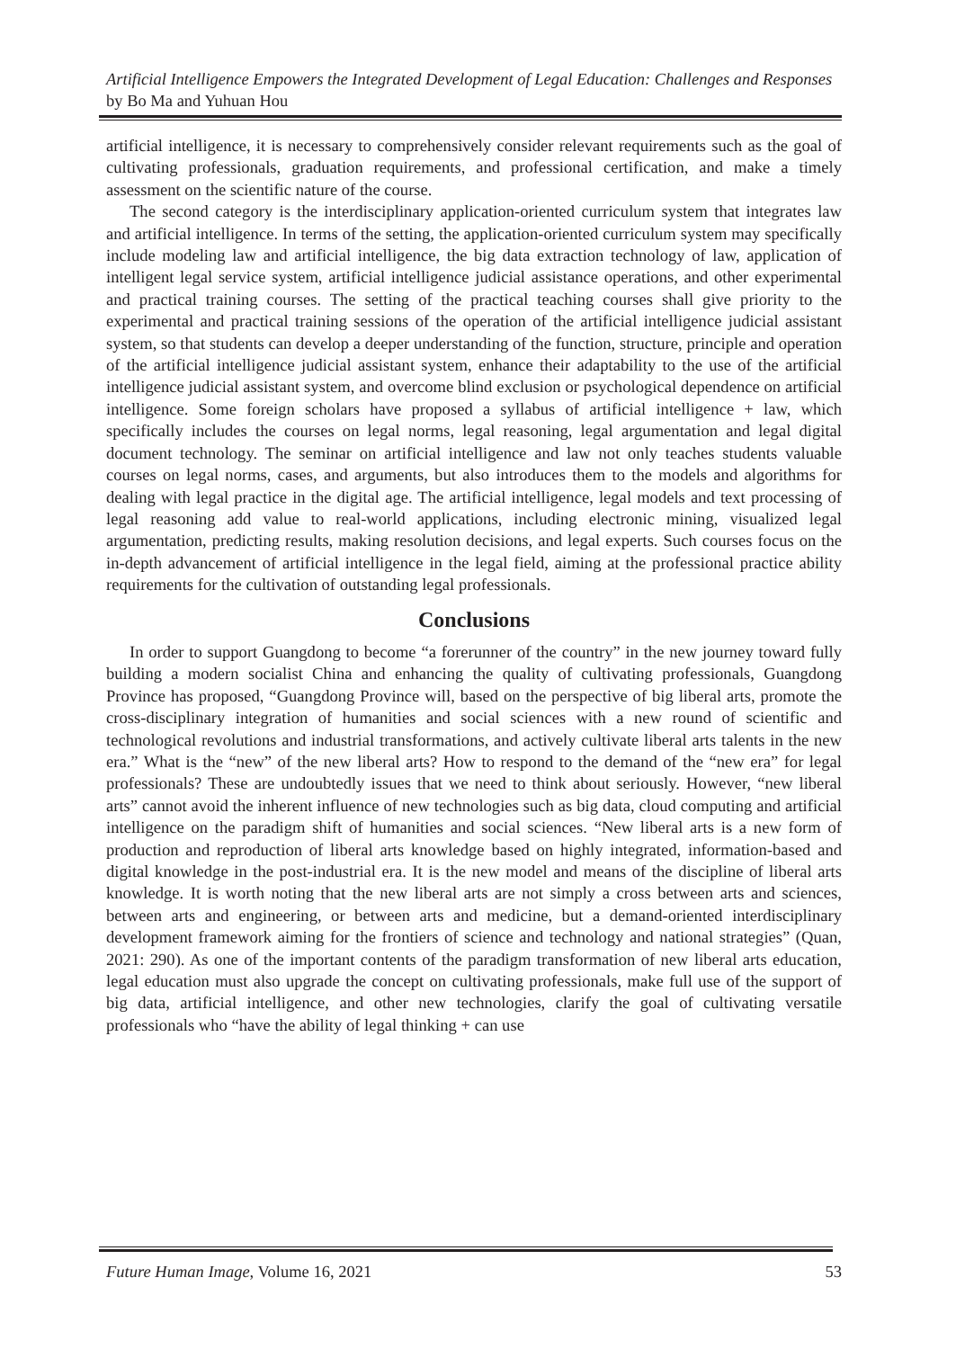Artificial Intelligence Empowers the Integrated Development of Legal Education: Challenges and Responses by Bo Ma and Yuhuan Hou
artificial intelligence, it is necessary to comprehensively consider relevant requirements such as the goal of cultivating professionals, graduation requirements, and professional certification, and make a timely assessment on the scientific nature of the course.
The second category is the interdisciplinary application-oriented curriculum system that integrates law and artificial intelligence. In terms of the setting, the application-oriented curriculum system may specifically include modeling law and artificial intelligence, the big data extraction technology of law, application of intelligent legal service system, artificial intelligence judicial assistance operations, and other experimental and practical training courses. The setting of the practical teaching courses shall give priority to the experimental and practical training sessions of the operation of the artificial intelligence judicial assistant system, so that students can develop a deeper understanding of the function, structure, principle and operation of the artificial intelligence judicial assistant system, enhance their adaptability to the use of the artificial intelligence judicial assistant system, and overcome blind exclusion or psychological dependence on artificial intelligence. Some foreign scholars have proposed a syllabus of artificial intelligence + law, which specifically includes the courses on legal norms, legal reasoning, legal argumentation and legal digital document technology. The seminar on artificial intelligence and law not only teaches students valuable courses on legal norms, cases, and arguments, but also introduces them to the models and algorithms for dealing with legal practice in the digital age. The artificial intelligence, legal models and text processing of legal reasoning add value to real-world applications, including electronic mining, visualized legal argumentation, predicting results, making resolution decisions, and legal experts. Such courses focus on the in-depth advancement of artificial intelligence in the legal field, aiming at the professional practice ability requirements for the cultivation of outstanding legal professionals.
Conclusions
In order to support Guangdong to become “a forerunner of the country” in the new journey toward fully building a modern socialist China and enhancing the quality of cultivating professionals, Guangdong Province has proposed, “Guangdong Province will, based on the perspective of big liberal arts, promote the cross-disciplinary integration of humanities and social sciences with a new round of scientific and technological revolutions and industrial transformations, and actively cultivate liberal arts talents in the new era.” What is the “new” of the new liberal arts? How to respond to the demand of the “new era” for legal professionals? These are undoubtedly issues that we need to think about seriously. However, “new liberal arts” cannot avoid the inherent influence of new technologies such as big data, cloud computing and artificial intelligence on the paradigm shift of humanities and social sciences. “New liberal arts is a new form of production and reproduction of liberal arts knowledge based on highly integrated, information-based and digital knowledge in the post-industrial era. It is the new model and means of the discipline of liberal arts knowledge. It is worth noting that the new liberal arts are not simply a cross between arts and sciences, between arts and engineering, or between arts and medicine, but a demand-oriented interdisciplinary development framework aiming for the frontiers of science and technology and national strategies” (Quan, 2021: 290). As one of the important contents of the paradigm transformation of new liberal arts education, legal education must also upgrade the concept on cultivating professionals, make full use of the support of big data, artificial intelligence, and other new technologies, clarify the goal of cultivating versatile professionals who “have the ability of legal thinking + can use
Future Human Image, Volume 16, 2021 53